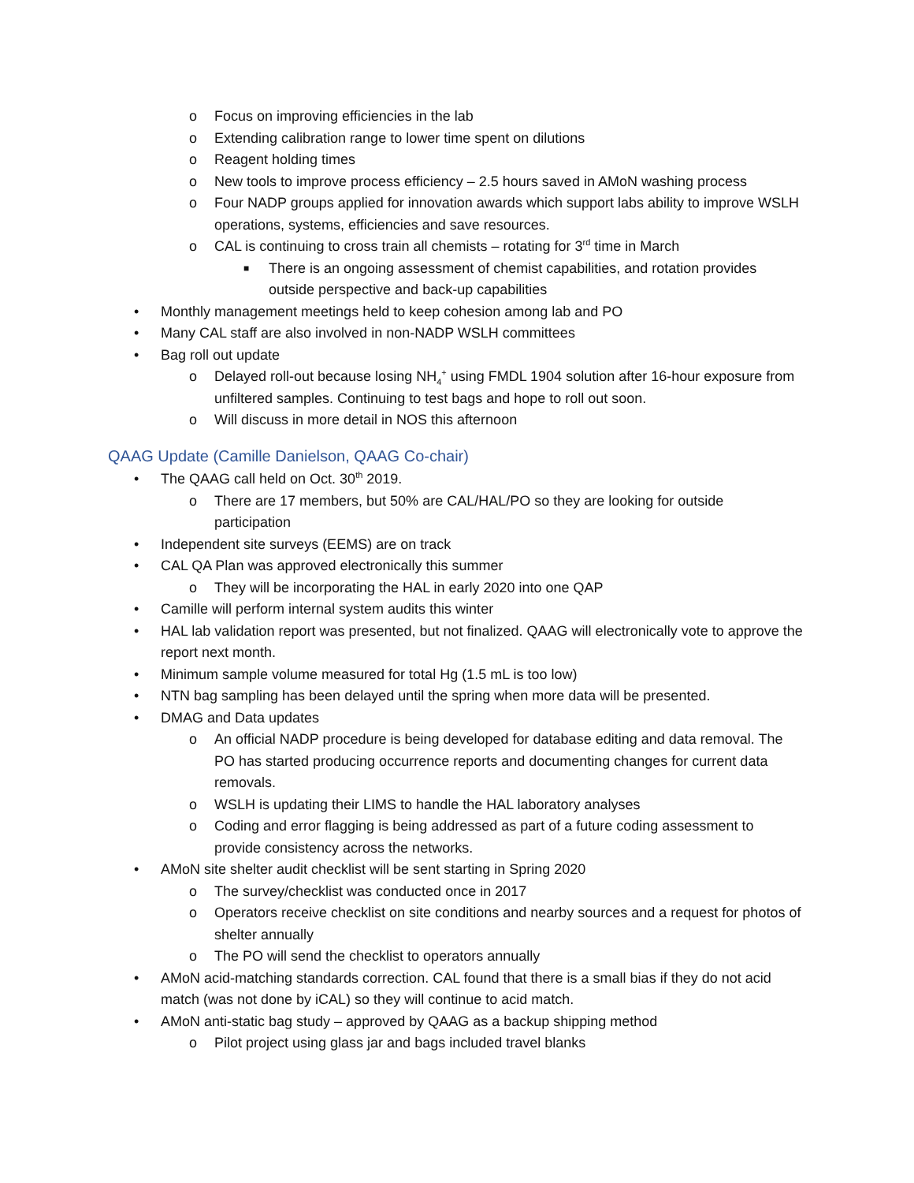o Focus on improving efficiencies in the lab
o Extending calibration range to lower time spent on dilutions
o Reagent holding times
o New tools to improve process efficiency – 2.5 hours saved in AMoN washing process
o Four NADP groups applied for innovation awards which support labs ability to improve WSLH operations, systems, efficiencies and save resources.
o CAL is continuing to cross train all chemists – rotating for 3<sup>rd</sup> time in March
■ There is an ongoing assessment of chemist capabilities, and rotation provides outside perspective and back-up capabilities
• Monthly management meetings held to keep cohesion among lab and PO
• Many CAL staff are also involved in non-NADP WSLH committees
• Bag roll out update
o Delayed roll-out because losing NH<sub>4</sub><sup>+</sup> using FMDL 1904 solution after 16-hour exposure from unfiltered samples. Continuing to test bags and hope to roll out soon.
o Will discuss in more detail in NOS this afternoon
QAAG Update (Camille Danielson, QAAG Co-chair)
• The QAAG call held on Oct. 30<sup>th</sup> 2019.
o There are 17 members, but 50% are CAL/HAL/PO so they are looking for outside participation
• Independent site surveys (EEMS) are on track
• CAL QA Plan was approved electronically this summer
o They will be incorporating the HAL in early 2020 into one QAP
• Camille will perform internal system audits this winter
• HAL lab validation report was presented, but not finalized. QAAG will electronically vote to approve the report next month.
• Minimum sample volume measured for total Hg (1.5 mL is too low)
• NTN bag sampling has been delayed until the spring when more data will be presented.
• DMAG and Data updates
o An official NADP procedure is being developed for database editing and data removal. The PO has started producing occurrence reports and documenting changes for current data removals.
o WSLH is updating their LIMS to handle the HAL laboratory analyses
o Coding and error flagging is being addressed as part of a future coding assessment to provide consistency across the networks.
• AMoN site shelter audit checklist will be sent starting in Spring 2020
o The survey/checklist was conducted once in 2017
o Operators receive checklist on site conditions and nearby sources and a request for photos of shelter annually
o The PO will send the checklist to operators annually
• AMoN acid-matching standards correction. CAL found that there is a small bias if they do not acid match (was not done by iCAL) so they will continue to acid match.
• AMoN anti-static bag study – approved by QAAG as a backup shipping method
o Pilot project using glass jar and bags included travel blanks